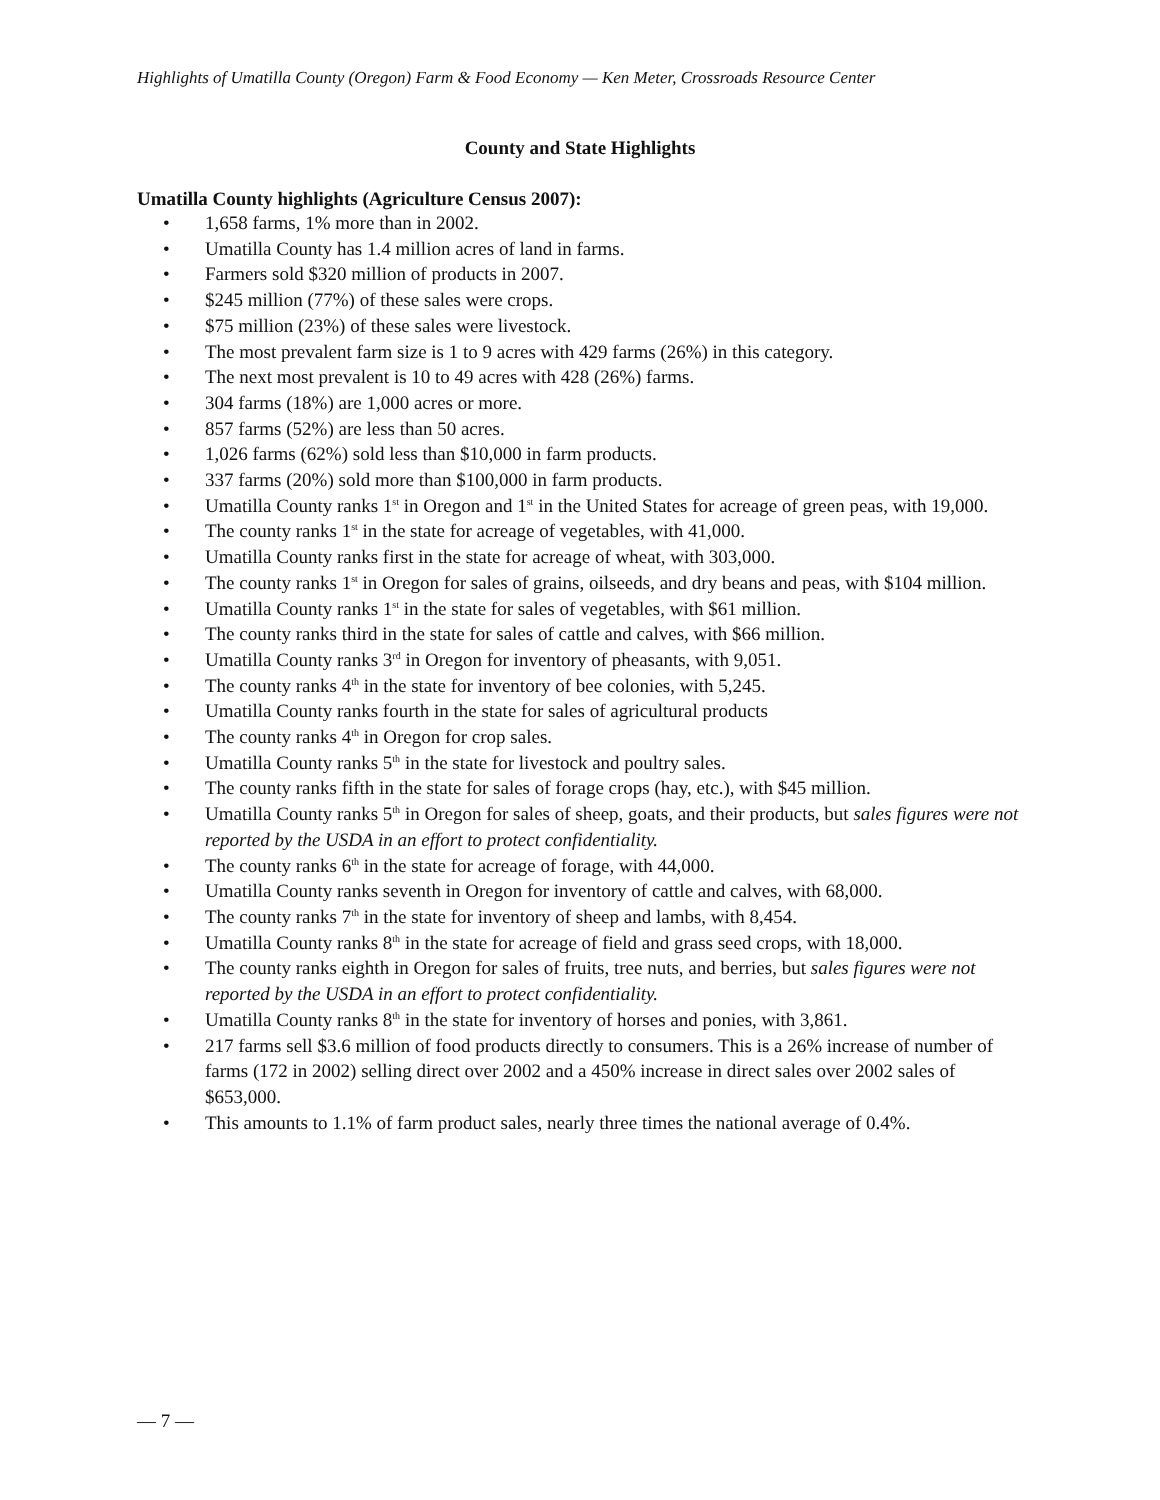Highlights of Umatilla County (Oregon) Farm & Food Economy — Ken Meter, Crossroads Resource Center
County and State Highlights
Umatilla County highlights (Agriculture Census 2007):
• 1,658 farms, 1% more than in 2002.
• Umatilla County has 1.4 million acres of land in farms.
• Farmers sold $320 million of products in 2007.
• $245 million (77%) of these sales were crops.
• $75 million (23%) of these sales were livestock.
• The most prevalent farm size is 1 to 9 acres with 429 farms (26%) in this category.
• The next most prevalent is 10 to 49 acres with 428 (26%) farms.
• 304 farms (18%) are 1,000 acres or more.
• 857 farms (52%) are less than 50 acres.
• 1,026 farms (62%) sold less than $10,000 in farm products.
• 337 farms (20%) sold more than $100,000 in farm products.
• Umatilla County ranks 1<sup>st</sup> in Oregon and 1<sup>st</sup> in the United States for acreage of green peas, with 19,000.
• The county ranks 1<sup>st</sup> in the state for acreage of vegetables, with 41,000.
• Umatilla County ranks first in the state for acreage of wheat, with 303,000.
• The county ranks 1<sup>st</sup> in Oregon for sales of grains, oilseeds, and dry beans and peas, with $104 million.
• Umatilla County ranks 1<sup>st</sup> in the state for sales of vegetables, with $61 million.
• The county ranks third in the state for sales of cattle and calves, with $66 million.
• Umatilla County ranks 3<sup>rd</sup> in Oregon for inventory of pheasants, with 9,051.
• The county ranks 4<sup>th</sup> in the state for inventory of bee colonies, with 5,245.
• Umatilla County ranks fourth in the state for sales of agricultural products
• The county ranks 4<sup>th</sup> in Oregon for crop sales.
• Umatilla County ranks 5<sup>th</sup> in the state for livestock and poultry sales.
• The county ranks fifth in the state for sales of forage crops (hay, etc.), with $45 million.
• Umatilla County ranks 5<sup>th</sup> in Oregon for sales of sheep, goats, and their products, but sales figures were not reported by the USDA in an effort to protect confidentiality.
• The county ranks 6<sup>th</sup> in the state for acreage of forage, with 44,000.
• Umatilla County ranks seventh in Oregon for inventory of cattle and calves, with 68,000.
• The county ranks 7<sup>th</sup> in the state for inventory of sheep and lambs, with 8,454.
• Umatilla County ranks 8<sup>th</sup> in the state for acreage of field and grass seed crops, with 18,000.
• The county ranks eighth in Oregon for sales of fruits, tree nuts, and berries, but sales figures were not reported by the USDA in an effort to protect confidentiality.
• Umatilla County ranks 8<sup>th</sup> in the state for inventory of horses and ponies, with 3,861.
• 217 farms sell $3.6 million of food products directly to consumers. This is a 26% increase of number of farms (172 in 2002) selling direct over 2002 and a 450% increase in direct sales over 2002 sales of $653,000.
• This amounts to 1.1% of farm product sales, nearly three times the national average of 0.4%.
— 7 —